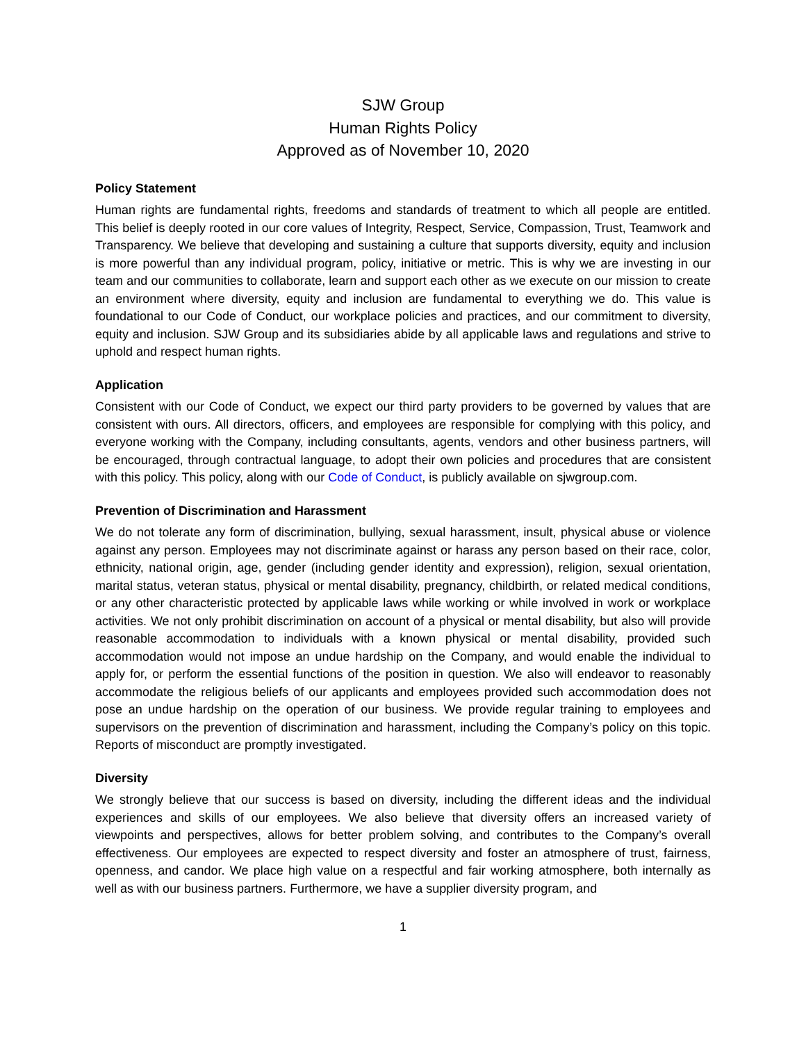SJW Group
Human Rights Policy
Approved as of November 10, 2020
Policy Statement
Human rights are fundamental rights, freedoms and standards of treatment to which all people are entitled. This belief is deeply rooted in our core values of Integrity, Respect, Service, Compassion, Trust, Teamwork and Transparency. We believe that developing and sustaining a culture that supports diversity, equity and inclusion is more powerful than any individual program, policy, initiative or metric. This is why we are investing in our team and our communities to collaborate, learn and support each other as we execute on our mission to create an environment where diversity, equity and inclusion are fundamental to everything we do. This value is foundational to our Code of Conduct, our workplace policies and practices, and our commitment to diversity, equity and inclusion. SJW Group and its subsidiaries abide by all applicable laws and regulations and strive to uphold and respect human rights.
Application
Consistent with our Code of Conduct, we expect our third party providers to be governed by values that are consistent with ours. All directors, officers, and employees are responsible for complying with this policy, and everyone working with the Company, including consultants, agents, vendors and other business partners, will be encouraged, through contractual language, to adopt their own policies and procedures that are consistent with this policy. This policy, along with our Code of Conduct, is publicly available on sjwgroup.com.
Prevention of Discrimination and Harassment
We do not tolerate any form of discrimination, bullying, sexual harassment, insult, physical abuse or violence against any person. Employees may not discriminate against or harass any person based on their race, color, ethnicity, national origin, age, gender (including gender identity and expression), religion, sexual orientation, marital status, veteran status, physical or mental disability, pregnancy, childbirth, or related medical conditions, or any other characteristic protected by applicable laws while working or while involved in work or workplace activities. We not only prohibit discrimination on account of a physical or mental disability, but also will provide reasonable accommodation to individuals with a known physical or mental disability, provided such accommodation would not impose an undue hardship on the Company, and would enable the individual to apply for, or perform the essential functions of the position in question. We also will endeavor to reasonably accommodate the religious beliefs of our applicants and employees provided such accommodation does not pose an undue hardship on the operation of our business. We provide regular training to employees and supervisors on the prevention of discrimination and harassment, including the Company’s policy on this topic. Reports of misconduct are promptly investigated.
Diversity
We strongly believe that our success is based on diversity, including the different ideas and the individual experiences and skills of our employees. We also believe that diversity offers an increased variety of viewpoints and perspectives, allows for better problem solving, and contributes to the Company’s overall effectiveness. Our employees are expected to respect diversity and foster an atmosphere of trust, fairness, openness, and candor. We place high value on a respectful and fair working atmosphere, both internally as well as with our business partners. Furthermore, we have a supplier diversity program, and
1